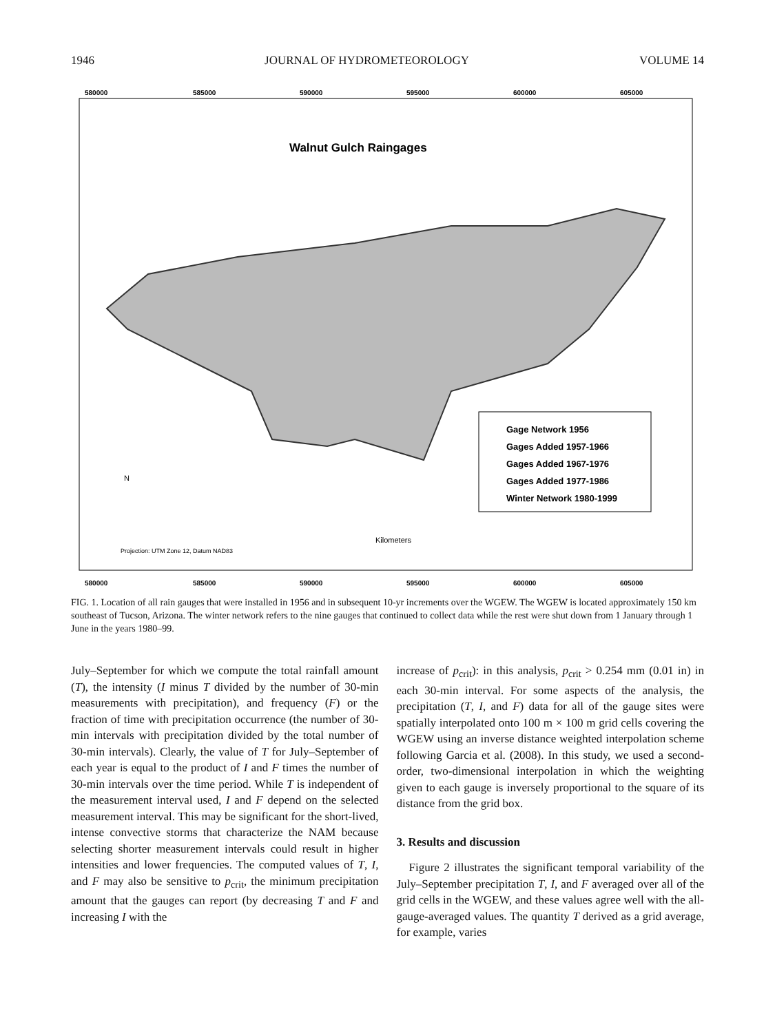1946 JOURNAL OF HYDROMETEOROLOGY VOLUME 14
580000
585000
590000
595000
600000
605000
580000
585000
590000
595000
600000
605000
Walnut Gulch Raingages
Gage Network 1956
Gages Added 1957-1966
Gages Added 1967-1976
Gages Added 1977-1986
Winter Network 1980-1999
N
Kilometers
Projection: UTM Zone 12, Datum NAD83
FIG. 1. Location of all rain gauges that were installed in 1956 and in subsequent 10-yr increments over the WGEW. The WGEW is located approximately 150 km southeast of Tucson, Arizona. The winter network refers to the nine gauges that continued to collect data while the rest were shut down from 1 January through 1 June in the years 1980–99.
July–September for which we compute the total rainfall amount (T), the intensity (I minus T divided by the number of 30-min measurements with precipitation), and frequency (F) or the fraction of time with precipitation occurrence (the number of 30-min intervals with precipitation divided by the total number of 30-min intervals). Clearly, the value of T for July–September of each year is equal to the product of I and F times the number of 30-min intervals over the time period. While T is independent of the measurement interval used, I and F depend on the selected measurement interval. This may be significant for the short-lived, intense convective storms that characterize the NAM because selecting shorter measurement intervals could result in higher intensities and lower frequencies. The computed values of T, I, and F may also be sensitive to p<sub>crit</sub>, the minimum precipitation amount that the gauges can report (by decreasing T and F and increasing I with the
increase of p<sub>crit</sub>): in this analysis, p<sub>crit</sub> > 0.254 mm (0.01 in) in each 30-min interval. For some aspects of the analysis, the precipitation (T, I, and F) data for all of the gauge sites were spatially interpolated onto 100 m × 100 m grid cells covering the WGEW using an inverse distance weighted interpolation scheme following Garcia et al. (2008). In this study, we used a second-order, two-dimensional interpolation in which the weighting given to each gauge is inversely proportional to the square of its distance from the grid box.
3. Results and discussion
Figure 2 illustrates the significant temporal variability of the July–September precipitation T, I, and F averaged over all of the grid cells in the WGEW, and these values agree well with the all-gauge-averaged values. The quantity T derived as a grid average, for example, varies